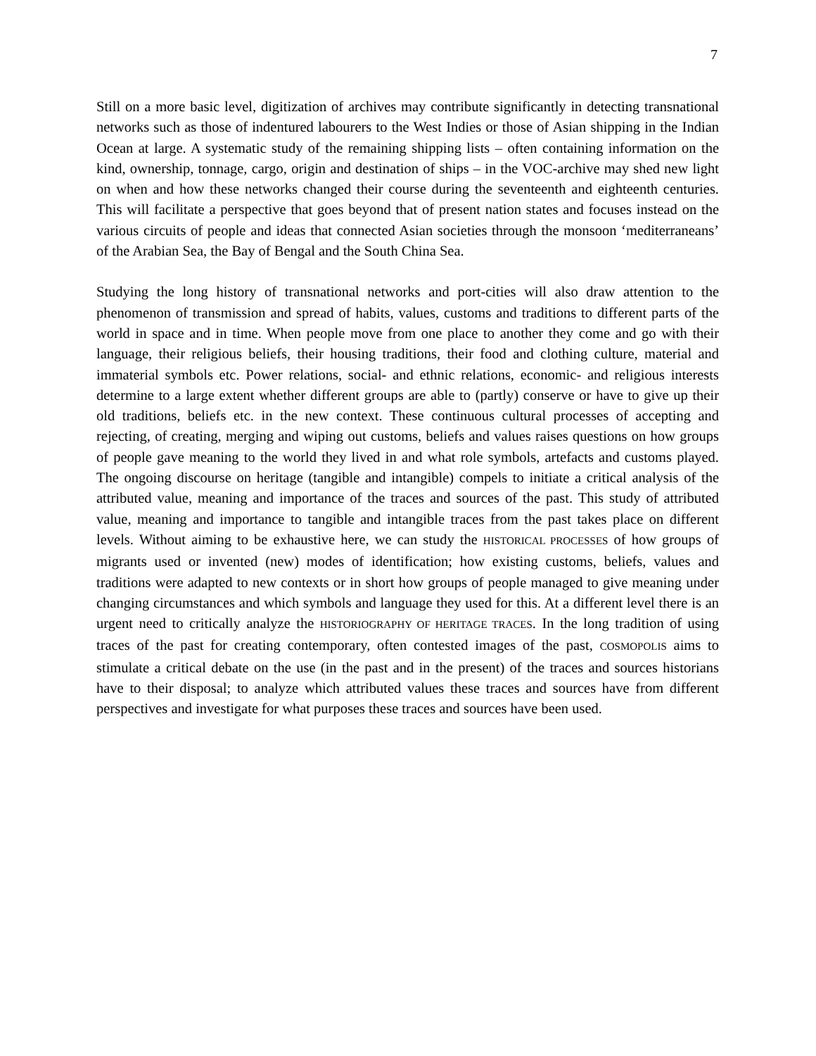7
Still on a more basic level, digitization of archives may contribute significantly in detecting transnational networks such as those of indentured labourers to the West Indies or those of Asian shipping in the Indian Ocean at large. A systematic study of the remaining shipping lists – often containing information on the kind, ownership, tonnage, cargo, origin and destination of ships – in the VOC-archive may shed new light on when and how these networks changed their course during the seventeenth and eighteenth centuries. This will facilitate a perspective that goes beyond that of present nation states and focuses instead on the various circuits of people and ideas that connected Asian societies through the monsoon ‘mediterraneans’ of the Arabian Sea, the Bay of Bengal and the South China Sea.
Studying the long history of transnational networks and port-cities will also draw attention to the phenomenon of transmission and spread of habits, values, customs and traditions to different parts of the world in space and in time. When people move from one place to another they come and go with their language, their religious beliefs, their housing traditions, their food and clothing culture, material and immaterial symbols etc. Power relations, social- and ethnic relations, economic- and religious interests determine to a large extent whether different groups are able to (partly) conserve or have to give up their old traditions, beliefs etc. in the new context. These continuous cultural processes of accepting and rejecting, of creating, merging and wiping out customs, beliefs and values raises questions on how groups of people gave meaning to the world they lived in and what role symbols, artefacts and customs played. The ongoing discourse on heritage (tangible and intangible) compels to initiate a critical analysis of the attributed value, meaning and importance of the traces and sources of the past. This study of attributed value, meaning and importance to tangible and intangible traces from the past takes place on different levels. Without aiming to be exhaustive here, we can study the HISTORICAL PROCESSES of how groups of migrants used or invented (new) modes of identification; how existing customs, beliefs, values and traditions were adapted to new contexts or in short how groups of people managed to give meaning under changing circumstances and which symbols and language they used for this. At a different level there is an urgent need to critically analyze the HISTORIOGRAPHY OF HERITAGE TRACES. In the long tradition of using traces of the past for creating contemporary, often contested images of the past, COSMOPOLIS aims to stimulate a critical debate on the use (in the past and in the present) of the traces and sources historians have to their disposal; to analyze which attributed values these traces and sources have from different perspectives and investigate for what purposes these traces and sources have been used.